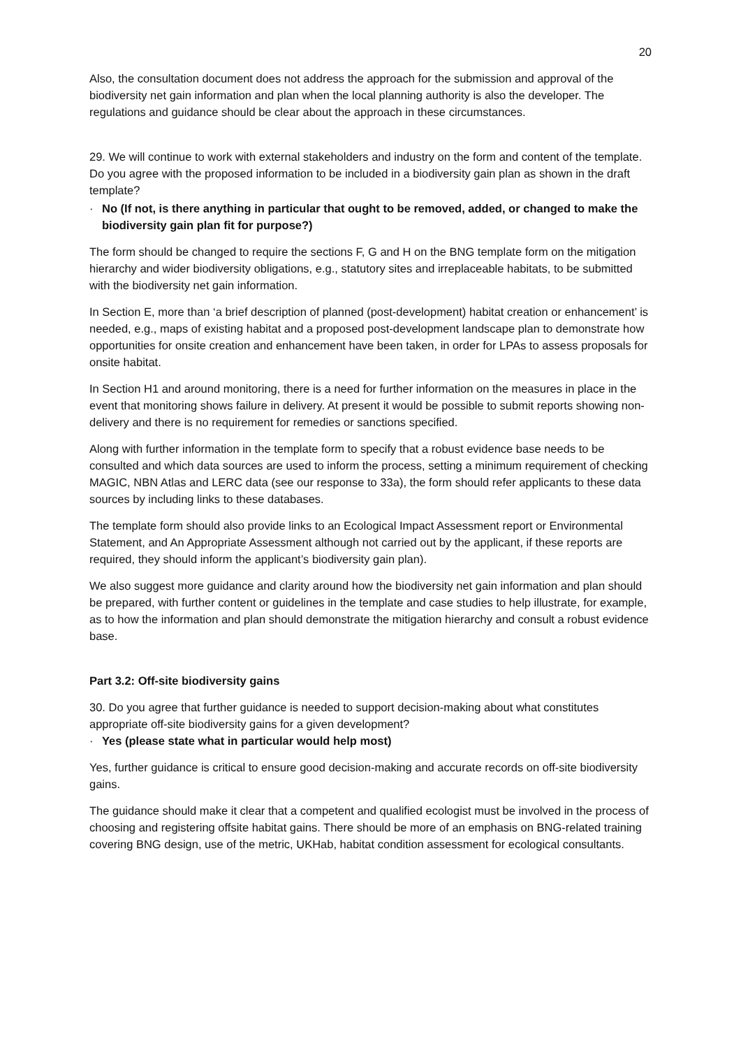20
Also, the consultation document does not address the approach for the submission and approval of the biodiversity net gain information and plan when the local planning authority is also the developer. The regulations and guidance should be clear about the approach in these circumstances.
29. We will continue to work with external stakeholders and industry on the form and content of the template. Do you agree with the proposed information to be included in a biodiversity gain plan as shown in the draft template?
· No (If not, is there anything in particular that ought to be removed, added, or changed to make the biodiversity gain plan fit for purpose?)
The form should be changed to require the sections F, G and H on the BNG template form on the mitigation hierarchy and wider biodiversity obligations, e.g., statutory sites and irreplaceable habitats, to be submitted with the biodiversity net gain information.
In Section E, more than ‘a brief description of planned (post-development) habitat creation or enhancement’ is needed, e.g., maps of existing habitat and a proposed post-development landscape plan to demonstrate how opportunities for onsite creation and enhancement have been taken, in order for LPAs to assess proposals for onsite habitat.
In Section H1 and around monitoring, there is a need for further information on the measures in place in the event that monitoring shows failure in delivery. At present it would be possible to submit reports showing non-delivery and there is no requirement for remedies or sanctions specified.
Along with further information in the template form to specify that a robust evidence base needs to be consulted and which data sources are used to inform the process, setting a minimum requirement of checking MAGIC, NBN Atlas and LERC data (see our response to 33a), the form should refer applicants to these data sources by including links to these databases.
The template form should also provide links to an Ecological Impact Assessment report or Environmental Statement, and An Appropriate Assessment although not carried out by the applicant, if these reports are required, they should inform the applicant’s biodiversity gain plan).
We also suggest more guidance and clarity around how the biodiversity net gain information and plan should be prepared, with further content or guidelines in the template and case studies to help illustrate, for example, as to how the information and plan should demonstrate the mitigation hierarchy and consult a robust evidence base.
Part 3.2: Off-site biodiversity gains
30. Do you agree that further guidance is needed to support decision-making about what constitutes appropriate off-site biodiversity gains for a given development?
· Yes (please state what in particular would help most)
Yes, further guidance is critical to ensure good decision-making and accurate records on off-site biodiversity gains.
The guidance should make it clear that a competent and qualified ecologist must be involved in the process of choosing and registering offsite habitat gains. There should be more of an emphasis on BNG-related training covering BNG design, use of the metric, UKHab, habitat condition assessment for ecological consultants.